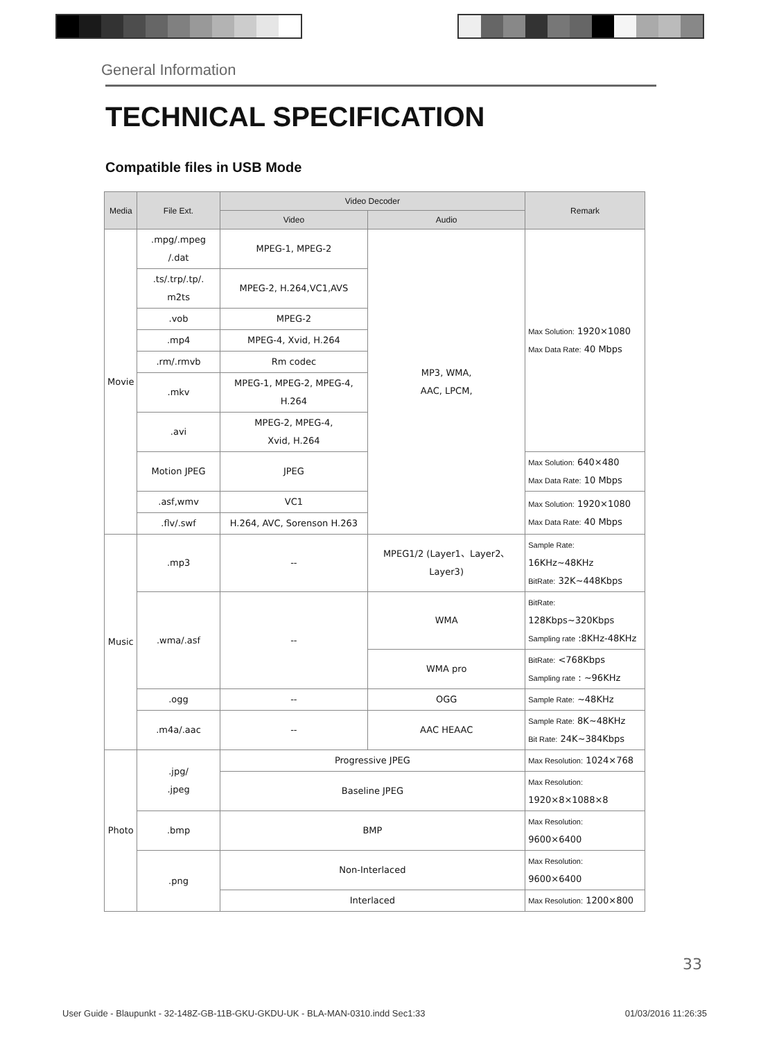General Information
TECHNICAL SPECIFICATION
Compatible files in USB Mode
| Media | File Ext. | Video Decoder | | Remark |
| --- | --- | --- | --- | --- |
| | | Video | Audio | |
| Movie | .mpg/.mpeg /.dat | MPEG-1, MPEG-2 | MP3, WMA, AAC, LPCM, | Max Solution: 1920×1080 Max Data Rate: 40 Mbps |
| | .ts/.trp/.tp/. m2ts | MPEG-2, H.264,VC1,AVS | | |
| | .vob | MPEG-2 | | |
| | .mp4 | MPEG-4, Xvid, H.264 | | |
| | .rm/.rmvb | Rm codec | | |
| | .mkv | MPEG-1, MPEG-2, MPEG-4, H.264 | | |
| | .avi | MPEG-2, MPEG-4, Xvid, H.264 | | |
| | Motion JPEG | JPEG | | Max Solution: 640×480 Max Data Rate: 10 Mbps |
| | .asf,wmv | VC1 | | Max Solution: 1920×1080 Max Data Rate: 40 Mbps |
| | .flv/.swf | H.264, AVC, Sorenson H.263 | | |
| Music | .mp3 | -- | MPEG1/2 (Layer1、Layer2、Layer3) | Sample Rate: 16KHz~48KHz BitRate: 32K~448Kbps |
| | .wma/.asf | -- | WMA | BitRate: 128Kbps~320Kbps Sampling rate :8KHz-48KHz |
| | | | WMA pro | BitRate: <768Kbps Sampling rate : ~96KHz |
| | .ogg | -- | OGG | Sample Rate: ~48KHz |
| | .m4a/.aac | -- | AAC HEAAC | Sample Rate: 8K~48KHz Bit Rate: 24K~384Kbps |
| Photo | .jpg/ .jpeg | Progressive JPEG | | Max Resolution: 1024×768 |
| | | Baseline JPEG | | Max Resolution: 1920×8×1088×8 |
| | .bmp | BMP | | Max Resolution: 9600×6400 |
| | .png | Non-Interlaced | | Max Resolution: 9600×6400 |
| | | Interlaced | | Max Resolution: 1200×800 |
33
User Guide - Blaupunkt - 32-148Z-GB-11B-GKU-GKDU-UK - BLA-MAN-0310.indd Sec1:33 01/03/2016 11:26:35